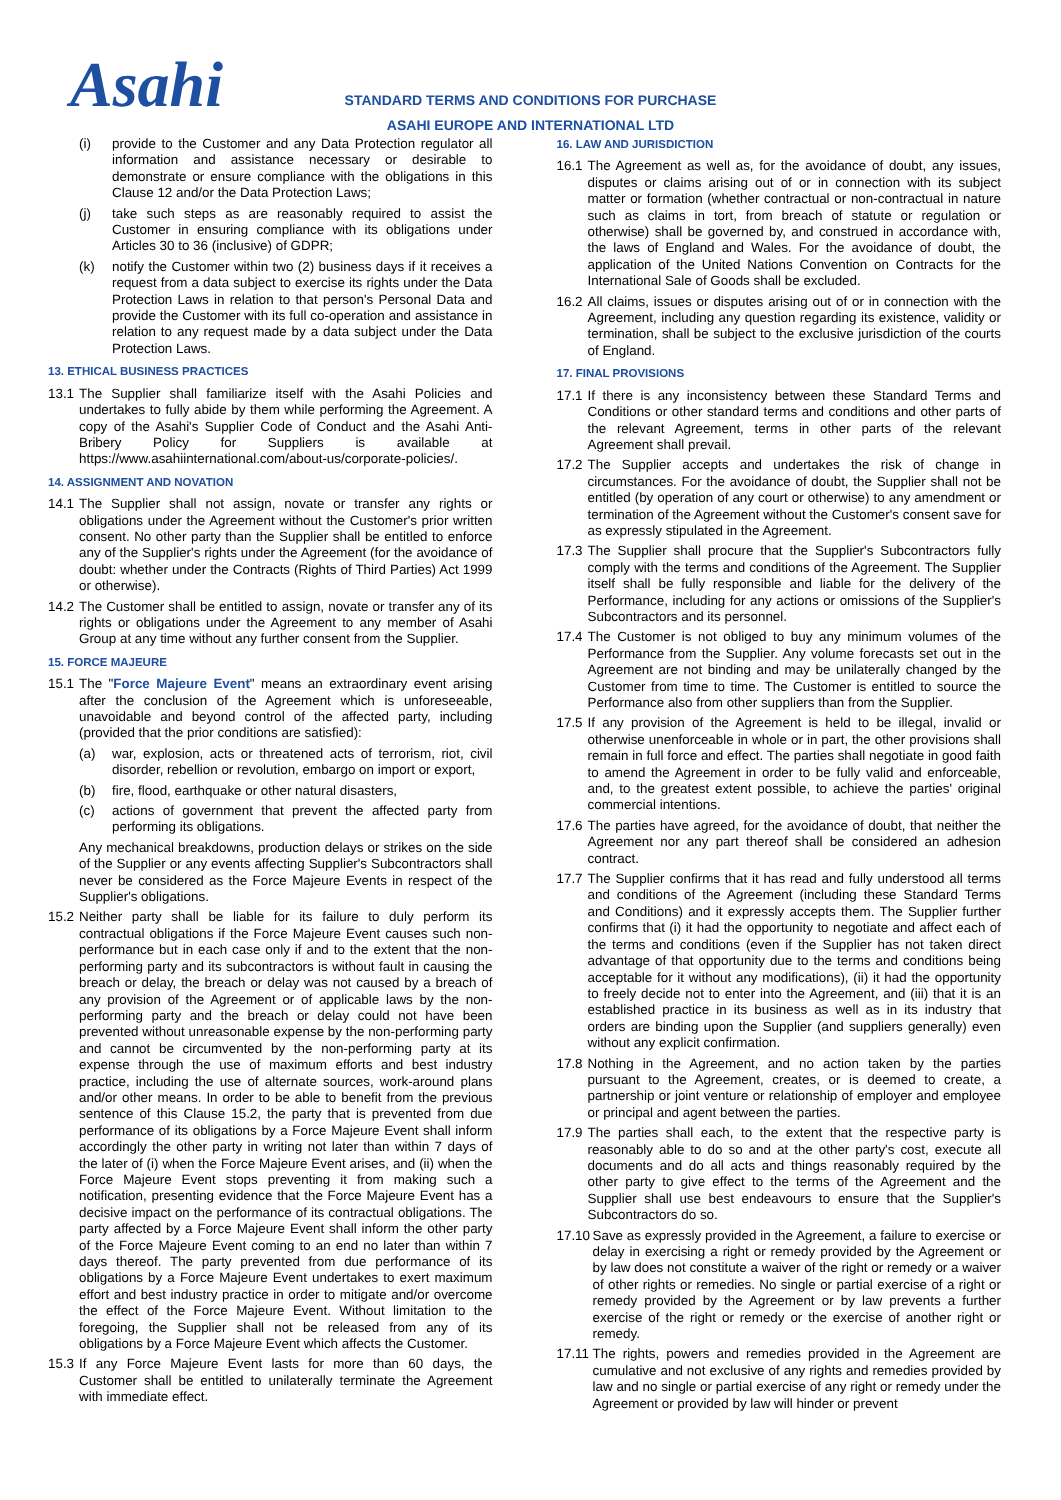Asahi
STANDARD TERMS AND CONDITIONS FOR PURCHASE
ASAHI EUROPE AND INTERNATIONAL LTD
(i) provide to the Customer and any Data Protection regulator all information and assistance necessary or desirable to demonstrate or ensure compliance with the obligations in this Clause 12 and/or the Data Protection Laws;
(j) take such steps as are reasonably required to assist the Customer in ensuring compliance with its obligations under Articles 30 to 36 (inclusive) of GDPR;
(k) notify the Customer within two (2) business days if it receives a request from a data subject to exercise its rights under the Data Protection Laws in relation to that person's Personal Data and provide the Customer with its full co-operation and assistance in relation to any request made by a data subject under the Data Protection Laws.
13. ETHICAL BUSINESS PRACTICES
13.1
The Supplier shall familiarize itself with the Asahi Policies and undertakes to fully abide by them while performing the Agreement. A copy of the Asahi's Supplier Code of Conduct and the Asahi Anti-Bribery Policy for Suppliers is available at https://www.asahiinternational.com/about-us/corporate-policies/.
14. ASSIGNMENT AND NOVATION
14.1
The Supplier shall not assign, novate or transfer any rights or obligations under the Agreement without the Customer's prior written consent. No other party than the Supplier shall be entitled to enforce any of the Supplier's rights under the Agreement (for the avoidance of doubt: whether under the Contracts (Rights of Third Parties) Act 1999 or otherwise).
14.2
The Customer shall be entitled to assign, novate or transfer any of its rights or obligations under the Agreement to any member of Asahi Group at any time without any further consent from the Supplier.
15. FORCE MAJEURE
15.1
The "Force Majeure Event" means an extraordinary event arising after the conclusion of the Agreement which is unforeseeable, unavoidable and beyond control of the affected party, including (provided that the prior conditions are satisfied):
(a) war, explosion, acts or threatened acts of terrorism, riot, civil disorder, rebellion or revolution, embargo on import or export,
(b) fire, flood, earthquake or other natural disasters,
(c) actions of government that prevent the affected party from performing its obligations.
Any mechanical breakdowns, production delays or strikes on the side of the Supplier or any events affecting Supplier's Subcontractors shall never be considered as the Force Majeure Events in respect of the Supplier's obligations.
15.2
Neither party shall be liable for its failure to duly perform its contractual obligations if the Force Majeure Event causes such non-performance but in each case only if and to the extent that the non-performing party and its subcontractors is without fault in causing the breach or delay, the breach or delay was not caused by a breach of any provision of the Agreement or of applicable laws by the non-performing party and the breach or delay could not have been prevented without unreasonable expense by the non-performing party and cannot be circumvented by the non-performing party at its expense through the use of maximum efforts and best industry practice, including the use of alternate sources, work-around plans and/or other means. In order to be able to benefit from the previous sentence of this Clause 15.2, the party that is prevented from due performance of its obligations by a Force Majeure Event shall inform accordingly the other party in writing not later than within 7 days of the later of (i) when the Force Majeure Event arises, and (ii) when the Force Majeure Event stops preventing it from making such a notification, presenting evidence that the Force Majeure Event has a decisive impact on the performance of its contractual obligations. The party affected by a Force Majeure Event shall inform the other party of the Force Majeure Event coming to an end no later than within 7 days thereof. The party prevented from due performance of its obligations by a Force Majeure Event undertakes to exert maximum effort and best industry practice in order to mitigate and/or overcome the effect of the Force Majeure Event. Without limitation to the foregoing, the Supplier shall not be released from any of its obligations by a Force Majeure Event which affects the Customer.
15.3
If any Force Majeure Event lasts for more than 60 days, the Customer shall be entitled to unilaterally terminate the Agreement with immediate effect.
16. LAW AND JURISDICTION
16.1
The Agreement as well as, for the avoidance of doubt, any issues, disputes or claims arising out of or in connection with its subject matter or formation (whether contractual or non-contractual in nature such as claims in tort, from breach of statute or regulation or otherwise) shall be governed by, and construed in accordance with, the laws of England and Wales. For the avoidance of doubt, the application of the United Nations Convention on Contracts for the International Sale of Goods shall be excluded.
16.2
All claims, issues or disputes arising out of or in connection with the Agreement, including any question regarding its existence, validity or termination, shall be subject to the exclusive jurisdiction of the courts of England.
17. FINAL PROVISIONS
17.1
If there is any inconsistency between these Standard Terms and Conditions or other standard terms and conditions and other parts of the relevant Agreement, terms in other parts of the relevant Agreement shall prevail.
17.2
The Supplier accepts and undertakes the risk of change in circumstances. For the avoidance of doubt, the Supplier shall not be entitled (by operation of any court or otherwise) to any amendment or termination of the Agreement without the Customer's consent save for as expressly stipulated in the Agreement.
17.3
The Supplier shall procure that the Supplier's Subcontractors fully comply with the terms and conditions of the Agreement. The Supplier itself shall be fully responsible and liable for the delivery of the Performance, including for any actions or omissions of the Supplier's Subcontractors and its personnel.
17.4
The Customer is not obliged to buy any minimum volumes of the Performance from the Supplier. Any volume forecasts set out in the Agreement are not binding and may be unilaterally changed by the Customer from time to time. The Customer is entitled to source the Performance also from other suppliers than from the Supplier.
17.5
If any provision of the Agreement is held to be illegal, invalid or otherwise unenforceable in whole or in part, the other provisions shall remain in full force and effect. The parties shall negotiate in good faith to amend the Agreement in order to be fully valid and enforceable, and, to the greatest extent possible, to achieve the parties' original commercial intentions.
17.6
The parties have agreed, for the avoidance of doubt, that neither the Agreement nor any part thereof shall be considered an adhesion contract.
17.7
The Supplier confirms that it has read and fully understood all terms and conditions of the Agreement (including these Standard Terms and Conditions) and it expressly accepts them. The Supplier further confirms that (i) it had the opportunity to negotiate and affect each of the terms and conditions (even if the Supplier has not taken direct advantage of that opportunity due to the terms and conditions being acceptable for it without any modifications), (ii) it had the opportunity to freely decide not to enter into the Agreement, and (iii) that it is an established practice in its business as well as in its industry that orders are binding upon the Supplier (and suppliers generally) even without any explicit confirmation.
17.8
Nothing in the Agreement, and no action taken by the parties pursuant to the Agreement, creates, or is deemed to create, a partnership or joint venture or relationship of employer and employee or principal and agent between the parties.
17.9
The parties shall each, to the extent that the respective party is reasonably able to do so and at the other party's cost, execute all documents and do all acts and things reasonably required by the other party to give effect to the terms of the Agreement and the Supplier shall use best endeavours to ensure that the Supplier's Subcontractors do so.
17.10
Save as expressly provided in the Agreement, a failure to exercise or delay in exercising a right or remedy provided by the Agreement or by law does not constitute a waiver of the right or remedy or a waiver of other rights or remedies. No single or partial exercise of a right or remedy provided by the Agreement or by law prevents a further exercise of the right or remedy or the exercise of another right or remedy.
17.11
The rights, powers and remedies provided in the Agreement are cumulative and not exclusive of any rights and remedies provided by law and no single or partial exercise of any right or remedy under the Agreement or provided by law will hinder or prevent